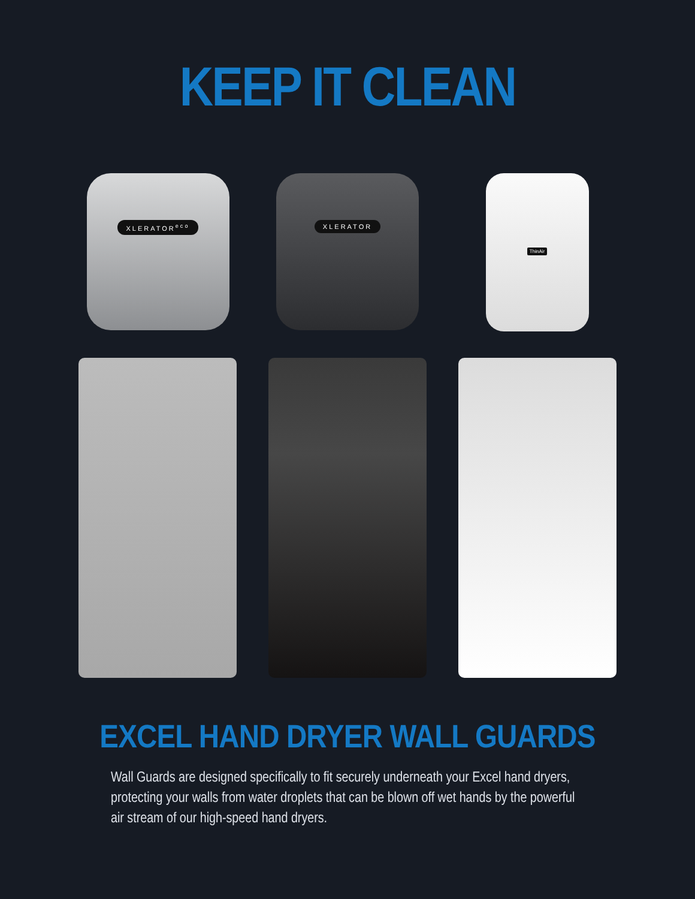KEEP IT CLEAN
XLERATOR<sup>eco</sup> XLERATOR
ThinAir
EXCEL HAND DRYER WALL GUARDS
Wall Guards are designed specifically to fit securely underneath your Excel hand dryers, protecting your walls from water droplets that can be blown off wet hands by the powerful air stream of our high-speed hand dryers.